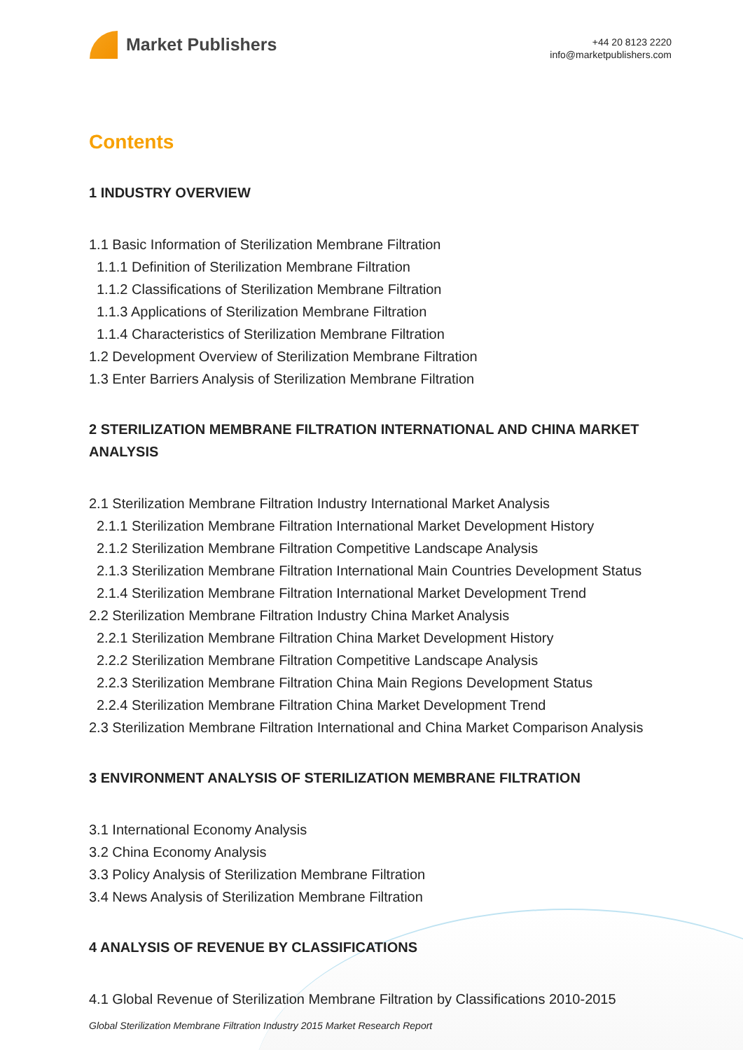Market Publishers
+44 20 8123 2220
info@marketpublishers.com
Contents
1 INDUSTRY OVERVIEW
1.1 Basic Information of Sterilization Membrane Filtration
1.1.1 Definition of Sterilization Membrane Filtration
1.1.2 Classifications of Sterilization Membrane Filtration
1.1.3 Applications of Sterilization Membrane Filtration
1.1.4 Characteristics of Sterilization Membrane Filtration
1.2 Development Overview of Sterilization Membrane Filtration
1.3 Enter Barriers Analysis of Sterilization Membrane Filtration
2 STERILIZATION MEMBRANE FILTRATION INTERNATIONAL AND CHINA MARKET ANALYSIS
2.1 Sterilization Membrane Filtration Industry International Market Analysis
2.1.1 Sterilization Membrane Filtration International Market Development History
2.1.2 Sterilization Membrane Filtration Competitive Landscape Analysis
2.1.3 Sterilization Membrane Filtration International Main Countries Development Status
2.1.4 Sterilization Membrane Filtration International Market Development Trend
2.2 Sterilization Membrane Filtration Industry China Market Analysis
2.2.1 Sterilization Membrane Filtration China Market Development History
2.2.2 Sterilization Membrane Filtration Competitive Landscape Analysis
2.2.3 Sterilization Membrane Filtration China Main Regions Development Status
2.2.4 Sterilization Membrane Filtration China Market Development Trend
2.3 Sterilization Membrane Filtration International and China Market Comparison Analysis
3 ENVIRONMENT ANALYSIS OF STERILIZATION MEMBRANE FILTRATION
3.1 International Economy Analysis
3.2 China Economy Analysis
3.3 Policy Analysis of Sterilization Membrane Filtration
3.4 News Analysis of Sterilization Membrane Filtration
4 ANALYSIS OF REVENUE BY CLASSIFICATIONS
4.1 Global Revenue of Sterilization Membrane Filtration by Classifications 2010-2015
Global Sterilization Membrane Filtration Industry 2015 Market Research Report